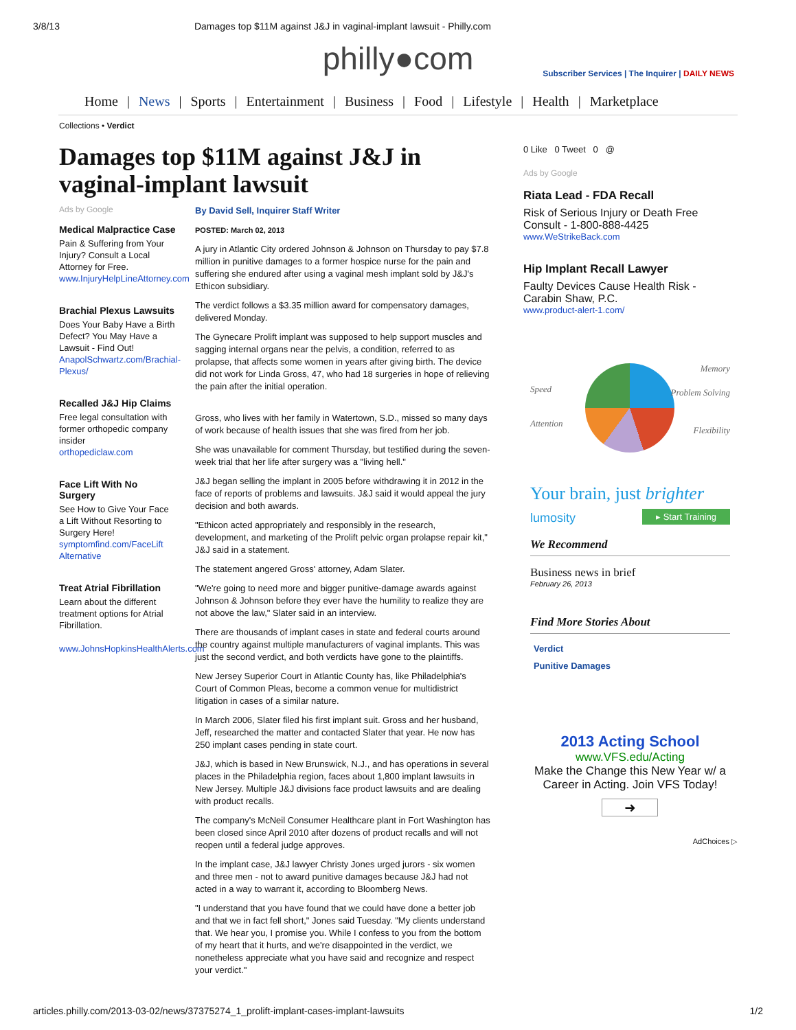3/8/13 Damages top $11M against J&J in vaginal-implant lawsuit - Philly.com
philly●com
Subscriber Services | The Inquirer | DAILY NEWS
Home | News | Sports | Entertainment | Business | Food | Lifestyle | Health | Marketplace
Collections • Verdict
Damages top $11M against J&J in vaginal-implant lawsuit
Ads by Google
Medical Malpractice Case
Pain & Suffering from Your Injury? Consult a Local Attorney for Free.
www.InjuryHelpLineAttorney.com
Brachial Plexus Lawsuits
Does Your Baby Have a Birth Defect? You May Have a Lawsuit - Find Out!
AnapolSchwartz.com/Brachial-Plexus/
Recalled J&J Hip Claims
Free legal consultation with former orthopedic company insider
orthopediclaw.com
Face Lift With No Surgery
See How to Give Your Face a Lift Without Resorting to Surgery Here!
symptomfind.com/FaceLift Alternative
Treat Atrial Fibrillation
Learn about the different treatment options for Atrial Fibrillation.
www.JohnsHopkinsHealthAlerts.com
By David Sell, Inquirer Staff Writer
POSTED: March 02, 2013
A jury in Atlantic City ordered Johnson & Johnson on Thursday to pay $7.8 million in punitive damages to a former hospice nurse for the pain and suffering she endured after using a vaginal mesh implant sold by J&J's Ethicon subsidiary.
The verdict follows a $3.35 million award for compensatory damages, delivered Monday.
The Gynecare Prolift implant was supposed to help support muscles and sagging internal organs near the pelvis, a condition, referred to as prolapse, that affects some women in years after giving birth. The device did not work for Linda Gross, 47, who had 18 surgeries in hope of relieving the pain after the initial operation.
Gross, who lives with her family in Watertown, S.D., missed so many days of work because of health issues that she was fired from her job.
She was unavailable for comment Thursday, but testified during the seven-week trial that her life after surgery was a "living hell."
J&J began selling the implant in 2005 before withdrawing it in 2012 in the face of reports of problems and lawsuits. J&J said it would appeal the jury decision and both awards.
"Ethicon acted appropriately and responsibly in the research, development, and marketing of the Prolift pelvic organ prolapse repair kit," J&J said in a statement.
The statement angered Gross' attorney, Adam Slater.
"We're going to need more and bigger punitive-damage awards against Johnson & Johnson before they ever have the humility to realize they are not above the law," Slater said in an interview.
There are thousands of implant cases in state and federal courts around the country against multiple manufacturers of vaginal implants. This was just the second verdict, and both verdicts have gone to the plaintiffs.
New Jersey Superior Court in Atlantic County has, like Philadelphia's Court of Common Pleas, become a common venue for multidistrict litigation in cases of a similar nature.
In March 2006, Slater filed his first implant suit. Gross and her husband, Jeff, researched the matter and contacted Slater that year. He now has 250 implant cases pending in state court.
J&J, which is based in New Brunswick, N.J., and has operations in several places in the Philadelphia region, faces about 1,800 implant lawsuits in New Jersey. Multiple J&J divisions face product lawsuits and are dealing with product recalls.
The company's McNeil Consumer Healthcare plant in Fort Washington has been closed since April 2010 after dozens of product recalls and will not reopen until a federal judge approves.
In the implant case, J&J lawyer Christy Jones urged jurors - six women and three men - not to award punitive damages because J&J had not acted in a way to warrant it, according to Bloomberg News.
"I understand that you have found that we could have done a better job and that we in fact fell short," Jones said Tuesday. "My clients understand that. We hear you, I promise you. While I confess to you from the bottom of my heart that it hurts, and we're disappointed in the verdict, we nonetheless appreciate what you have said and recognize and respect your verdict."
0 Like 0 Tweet 0 @
Ads by Google
Riata Lead - FDA Recall
Risk of Serious Injury or Death Free Consult - 1-800-888-4425
www.WeStrikeBack.com
Hip Implant Recall Lawyer
Faulty Devices Cause Health Risk - Carabin Shaw, P.C.
www.product-alert-1.com/
Speed
Attention
Memory
Problem Solving
Flexibility
Your brain, just brighter
lumosity ▸ Start Training
We Recommend
Business news in brief
February 26, 2013
Find More Stories About
Verdict
Punitive Damages
2013 Acting School
www.VFS.edu/Acting
Make the Change this New Year w/ a Career in Acting. Join VFS Today!
➜
AdChoices ▷
articles.philly.com/2013-03-02/news/37375274_1_prolift-implant-cases-implant-lawsuits 1/2